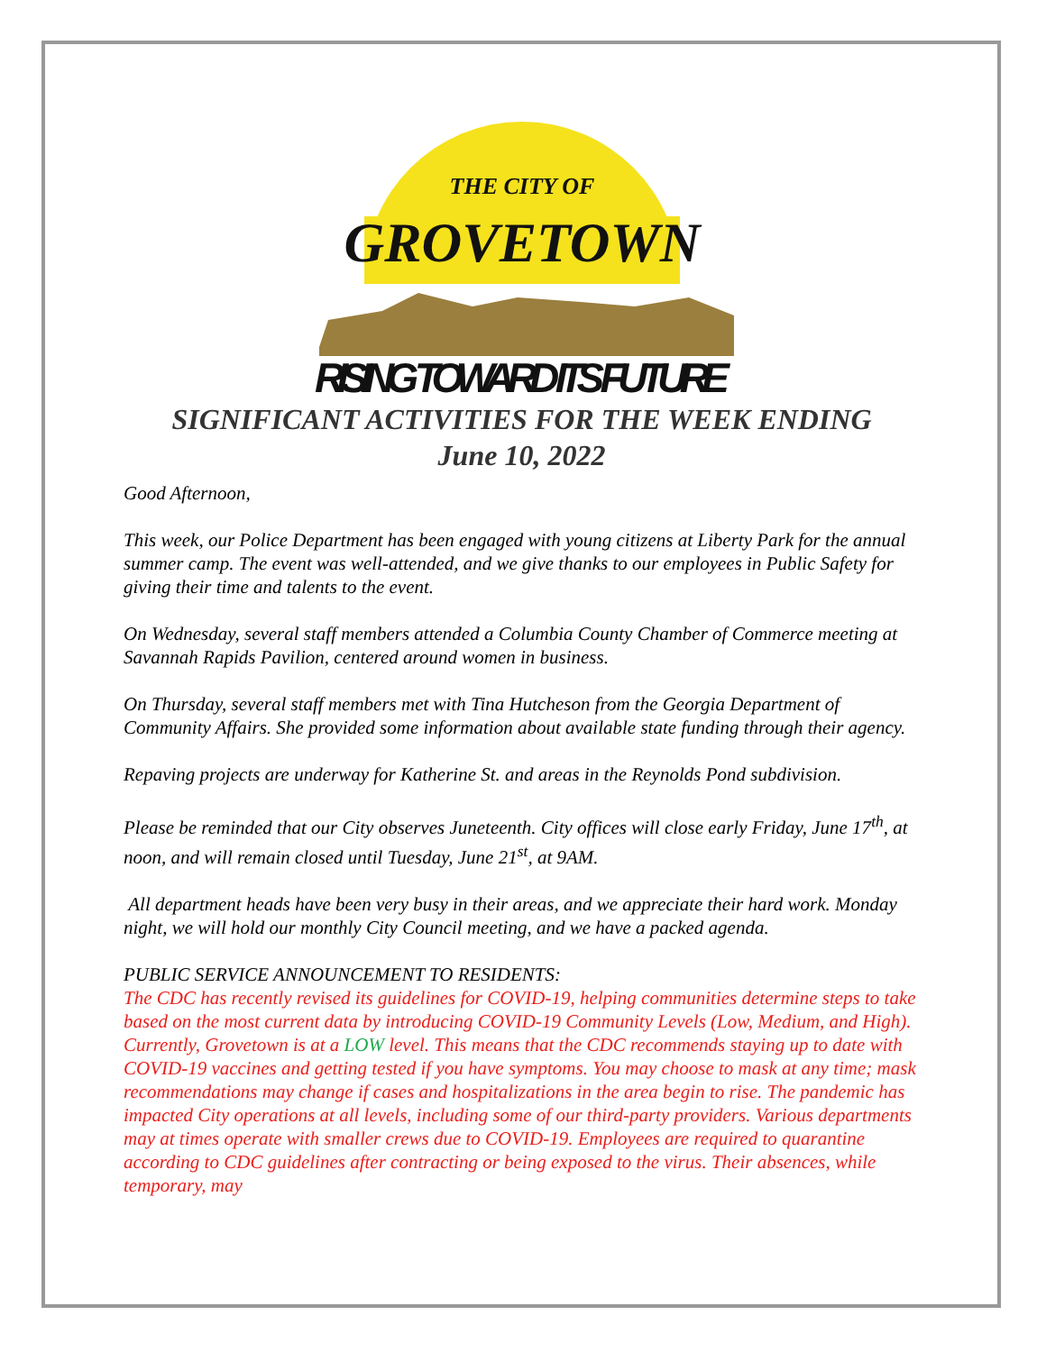THE CITY OF
GROVETOWN
RISING TOWARD ITS FUTURE
SIGNIFICANT ACTIVITIES FOR THE WEEK ENDING
June 10, 2022
Good Afternoon,
This week, our Police Department has been engaged with young citizens at Liberty Park for the annual summer camp. The event was well-attended, and we give thanks to our employees in Public Safety for giving their time and talents to the event.
On Wednesday, several staff members attended a Columbia County Chamber of Commerce meeting at Savannah Rapids Pavilion, centered around women in business.
On Thursday, several staff members met with Tina Hutcheson from the Georgia Department of Community Affairs. She provided some information about available state funding through their agency.
Repaving projects are underway for Katherine St. and areas in the Reynolds Pond subdivision.
Please be reminded that our City observes Juneteenth. City offices will close early Friday, June 17<sup>th</sup>, at noon, and will remain closed until Tuesday, June 21<sup>st</sup>, at 9AM.
All department heads have been very busy in their areas, and we appreciate their hard work. Monday night, we will hold our monthly City Council meeting, and we have a packed agenda.
PUBLIC SERVICE ANNOUNCEMENT TO RESIDENTS:
The CDC has recently revised its guidelines for COVID-19, helping communities determine steps to take based on the most current data by introducing COVID-19 Community Levels (Low, Medium, and High). Currently, Grovetown is at a LOW level. This means that the CDC recommends staying up to date with COVID-19 vaccines and getting tested if you have symptoms. You may choose to mask at any time; mask recommendations may change if cases and hospitalizations in the area begin to rise. The pandemic has impacted City operations at all levels, including some of our third-party providers. Various departments may at times operate with smaller crews due to COVID-19. Employees are required to quarantine according to CDC guidelines after contracting or being exposed to the virus. Their absences, while temporary, may